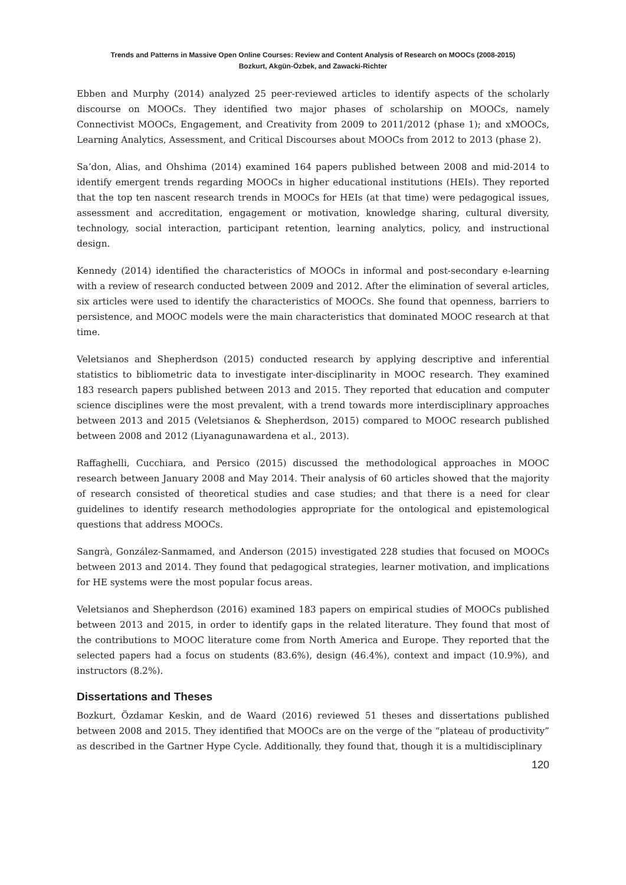Trends and Patterns in Massive Open Online Courses: Review and Content Analysis of Research on MOOCs (2008-2015)
Bozkurt, Akgün-Özbek, and Zawacki-Richter
Ebben and Murphy (2014) analyzed 25 peer-reviewed articles to identify aspects of the scholarly discourse on MOOCs. They identified two major phases of scholarship on MOOCs, namely Connectivist MOOCs, Engagement, and Creativity from 2009 to 2011/2012 (phase 1); and xMOOCs, Learning Analytics, Assessment, and Critical Discourses about MOOCs from 2012 to 2013 (phase 2).
Sa’don, Alias, and Ohshima (2014) examined 164 papers published between 2008 and mid-2014 to identify emergent trends regarding MOOCs in higher educational institutions (HEIs). They reported that the top ten nascent research trends in MOOCs for HEIs (at that time) were pedagogical issues, assessment and accreditation, engagement or motivation, knowledge sharing, cultural diversity, technology, social interaction, participant retention, learning analytics, policy, and instructional design.
Kennedy (2014) identified the characteristics of MOOCs in informal and post-secondary e-learning with a review of research conducted between 2009 and 2012. After the elimination of several articles, six articles were used to identify the characteristics of MOOCs. She found that openness, barriers to persistence, and MOOC models were the main characteristics that dominated MOOC research at that time.
Veletsianos and Shepherdson (2015) conducted research by applying descriptive and inferential statistics to bibliometric data to investigate inter-disciplinarity in MOOC research. They examined 183 research papers published between 2013 and 2015. They reported that education and computer science disciplines were the most prevalent, with a trend towards more interdisciplinary approaches between 2013 and 2015 (Veletsianos & Shepherdson, 2015) compared to MOOC research published between 2008 and 2012 (Liyanagunawardena et al., 2013).
Raffaghelli, Cucchiara, and Persico (2015) discussed the methodological approaches in MOOC research between January 2008 and May 2014. Their analysis of 60 articles showed that the majority of research consisted of theoretical studies and case studies; and that there is a need for clear guidelines to identify research methodologies appropriate for the ontological and epistemological questions that address MOOCs.
Sangrà, González-Sanmamed, and Anderson (2015) investigated 228 studies that focused on MOOCs between 2013 and 2014. They found that pedagogical strategies, learner motivation, and implications for HE systems were the most popular focus areas.
Veletsianos and Shepherdson (2016) examined 183 papers on empirical studies of MOOCs published between 2013 and 2015, in order to identify gaps in the related literature. They found that most of the contributions to MOOC literature come from North America and Europe. They reported that the selected papers had a focus on students (83.6%), design (46.4%), context and impact (10.9%), and instructors (8.2%).
Dissertations and Theses
Bozkurt, Özdamar Keskin, and de Waard (2016) reviewed 51 theses and dissertations published between 2008 and 2015. They identified that MOOCs are on the verge of the “plateau of productivity” as described in the Gartner Hype Cycle. Additionally, they found that, though it is a multidisciplinary
120